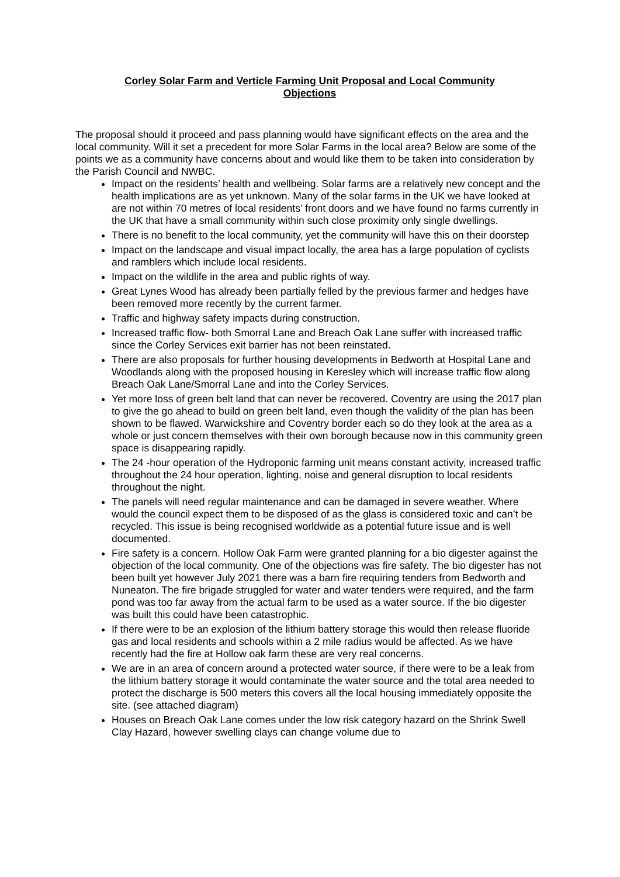Corley Solar Farm and Verticle Farming Unit Proposal and Local Community Objections
The proposal should it proceed and pass planning would have significant effects on the area and the local community. Will it set a precedent for more Solar Farms in the local area? Below are some of the points we as a community have concerns about and would like them to be taken into consideration by the Parish Council and NWBC.
Impact on the residents’ health and wellbeing. Solar farms are a relatively new concept and the health implications are as yet unknown. Many of the solar farms in the UK we have looked at are not within 70 metres of local residents’ front doors and we have found no farms currently in the UK that have a small community within such close proximity only single dwellings.
There is no benefit to the local community, yet the community will have this on their doorstep
Impact on the landscape and visual impact locally, the area has a large population of cyclists and ramblers which include local residents.
Impact on the wildlife in the area and public rights of way.
Great Lynes Wood has already been partially felled by the previous farmer and hedges have been removed more recently by the current farmer.
Traffic and highway safety impacts during construction.
Increased traffic flow- both Smorral Lane and Breach Oak Lane suffer with increased traffic since the Corley Services exit barrier has not been reinstated.
There are also proposals for further housing developments in Bedworth at Hospital Lane and Woodlands along with the proposed housing in Keresley which will increase traffic flow along Breach Oak Lane/Smorral Lane and into the Corley Services.
Yet more loss of green belt land that can never be recovered. Coventry are using the 2017 plan to give the go ahead to build on green belt land, even though the validity of the plan has been shown to be flawed. Warwickshire and Coventry border each so do they look at the area as a whole or just concern themselves with their own borough because now in this community green space is disappearing rapidly.
The 24 -hour operation of the Hydroponic farming unit means constant activity, increased traffic throughout the 24 hour operation, lighting, noise and general disruption to local residents throughout the night.
The panels will need regular maintenance and can be damaged in severe weather. Where would the council expect them to be disposed of as the glass is considered toxic and can’t be recycled. This issue is being recognised worldwide as a potential future issue and is well documented.
Fire safety is a concern. Hollow Oak Farm were granted planning for a bio digester against the objection of the local community. One of the objections was fire safety. The bio digester has not been built yet however July 2021 there was a barn fire requiring tenders from Bedworth and Nuneaton. The fire brigade struggled for water and water tenders were required, and the farm pond was too far away from the actual farm to be used as a water source. If the bio digester was built this could have been catastrophic.
If there were to be an explosion of the lithium battery storage this would then release fluoride gas and local residents and schools within a 2 mile radius would be affected. As we have recently had the fire at Hollow oak farm these are very real concerns.
We are in an area of concern around a protected water source, if there were to be a leak from the lithium battery storage it would contaminate the water source and the total area needed to protect the discharge is 500 meters this covers all the local housing immediately opposite the site. (see attached diagram)
Houses on Breach Oak Lane comes under the low risk category hazard on the Shrink Swell Clay Hazard, however swelling clays can change volume due to